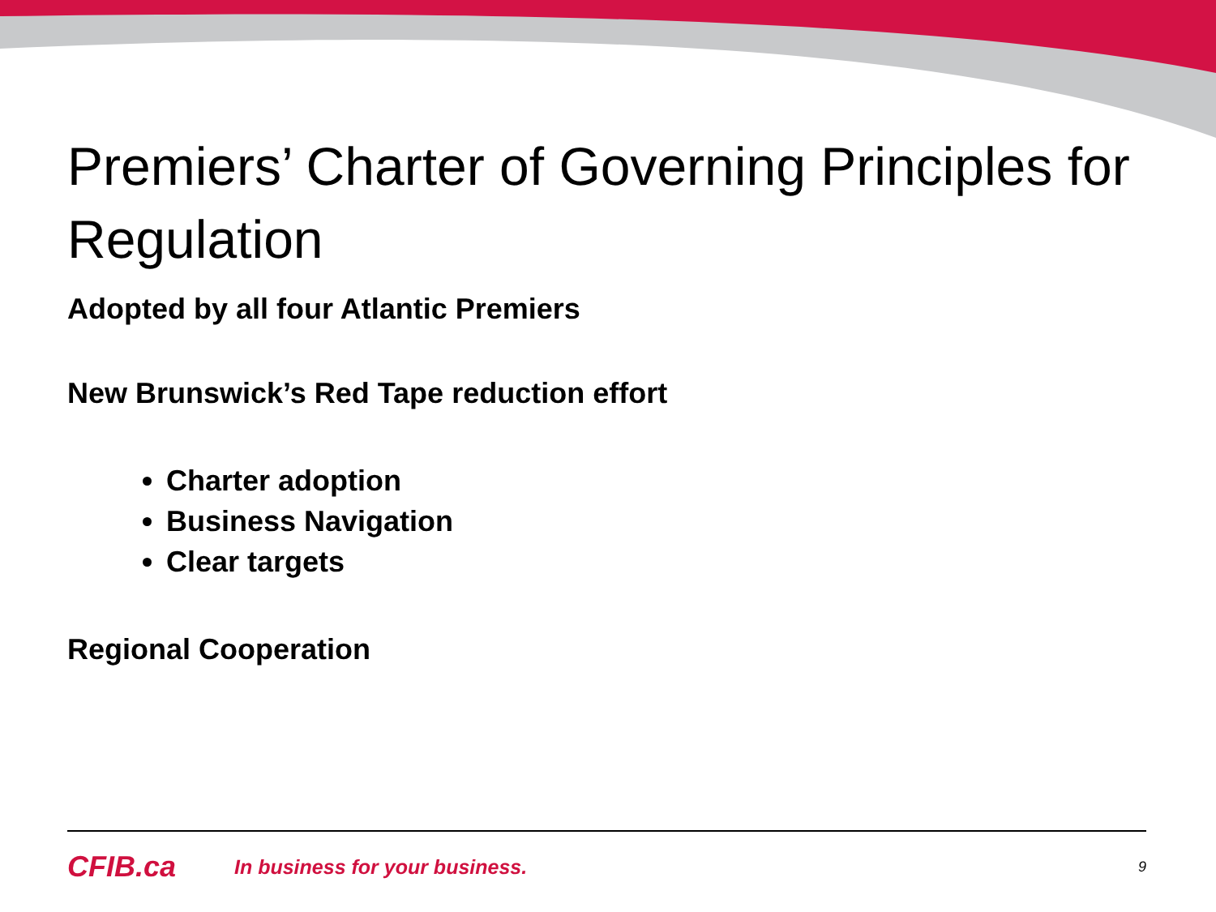Premiers’ Charter of Governing Principles for Regulation
Adopted by all four Atlantic Premiers
New Brunswick’s Red Tape reduction effort
Charter adoption
Business Navigation
Clear targets
Regional Cooperation
CFIB.ca In business for your business. 9